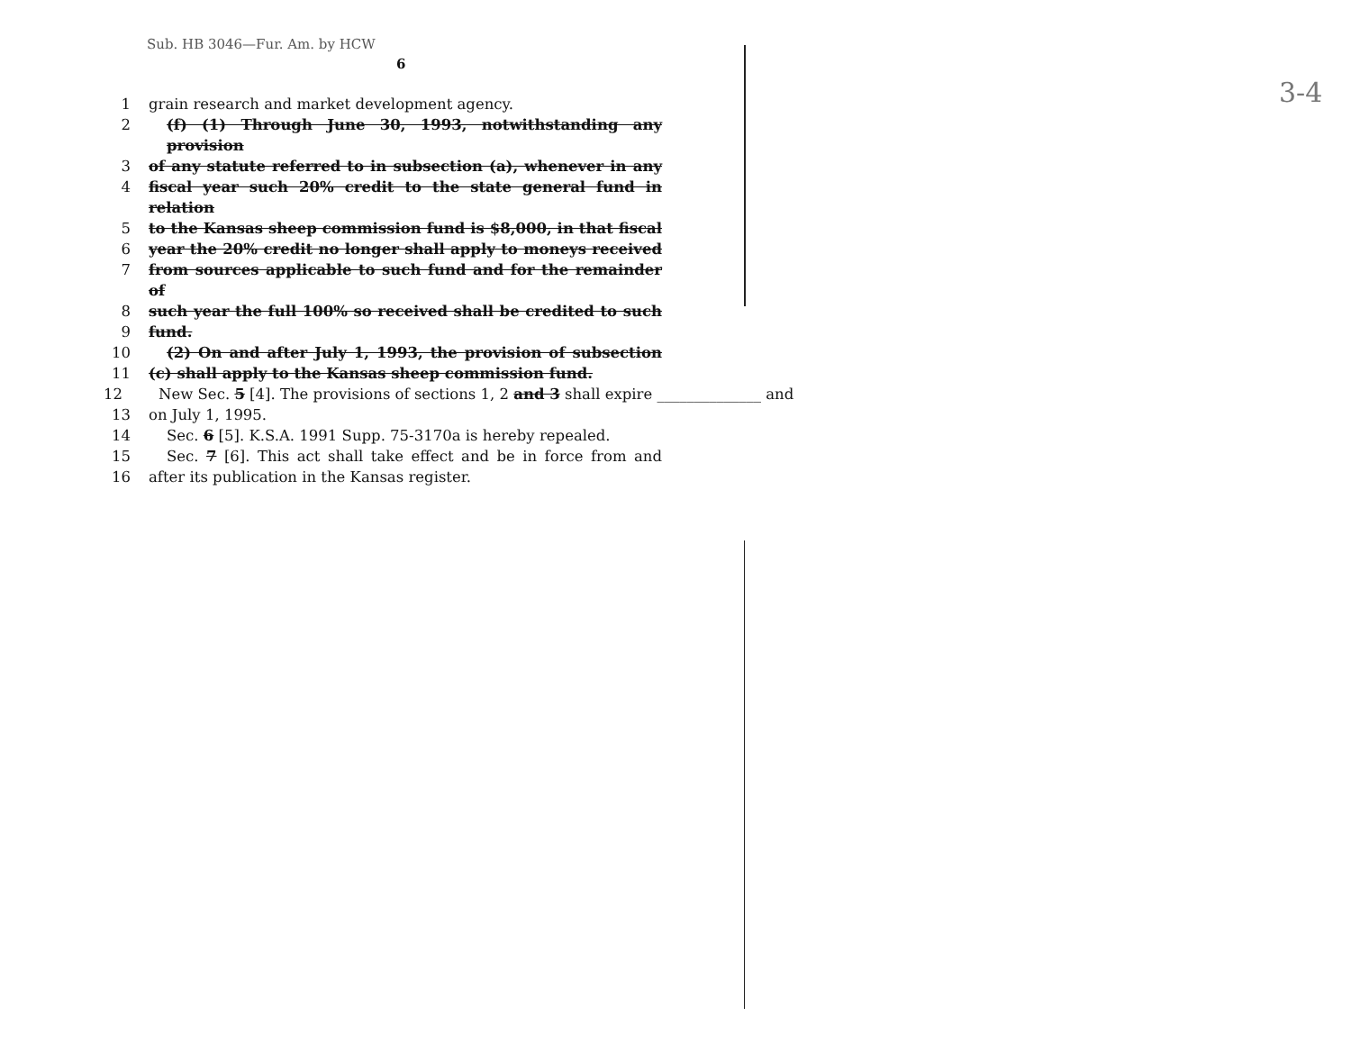Sub. HB 3046—Fur. Am. by HCW
6
1 grain research and market development agency.
2 (f) (1) Through June 30, 1993, notwithstanding any provision
3 of any statute referred to in subsection (a), whenever in any
4 fiscal year such 20% credit to the state general fund in relation
5 to the Kansas sheep commission fund is $8,000, in that fiscal
6 year the 20% credit no longer shall apply to moneys received
7 from sources applicable to such fund and for the remainder of
8 such year the full 100% so received shall be credited to such
9 fund.
10 (2) On and after July 1, 1993, the provision of subsection
11 (c) shall apply to the Kansas sheep commission fund.
12 New Sec. 5 [4]. The provisions of sections 1, 2 and 3 shall expire ______________ and
13 on July 1, 1995.
14 Sec. 6 [5]. K.S.A. 1991 Supp. 75-3170a is hereby repealed.
15 Sec. 7 [6]. This act shall take effect and be in force from and
16 after its publication in the Kansas register.
3-4